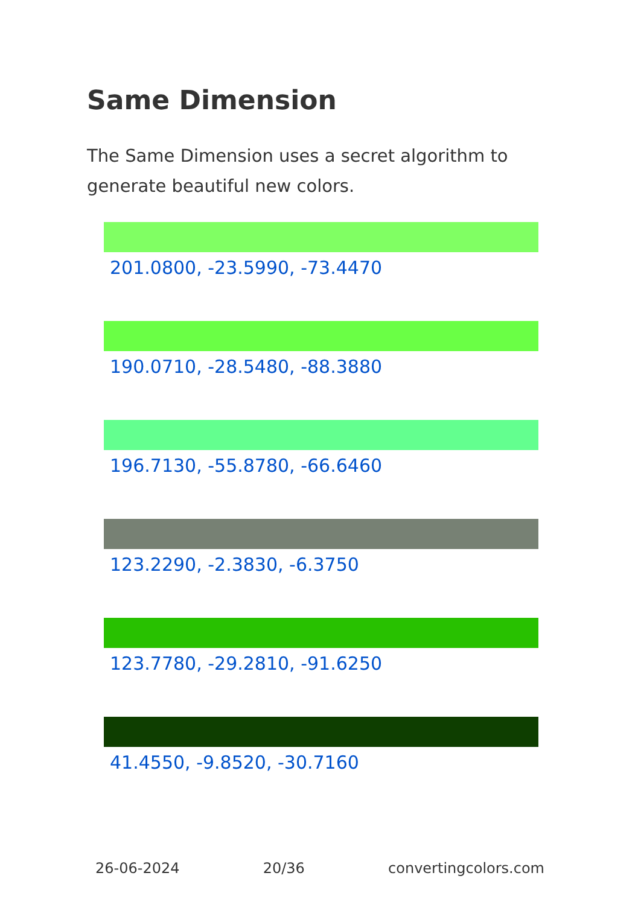Same Dimension
The Same Dimension uses a secret algorithm to generate beautiful new colors.
201.0800, -23.5990, -73.4470
190.0710, -28.5480, -88.3880
196.7130, -55.8780, -66.6460
123.2290, -2.3830, -6.3750
123.7780, -29.2810, -91.6250
41.4550, -9.8520, -30.7160
26-06-2024 20/36 convertingcolors.com